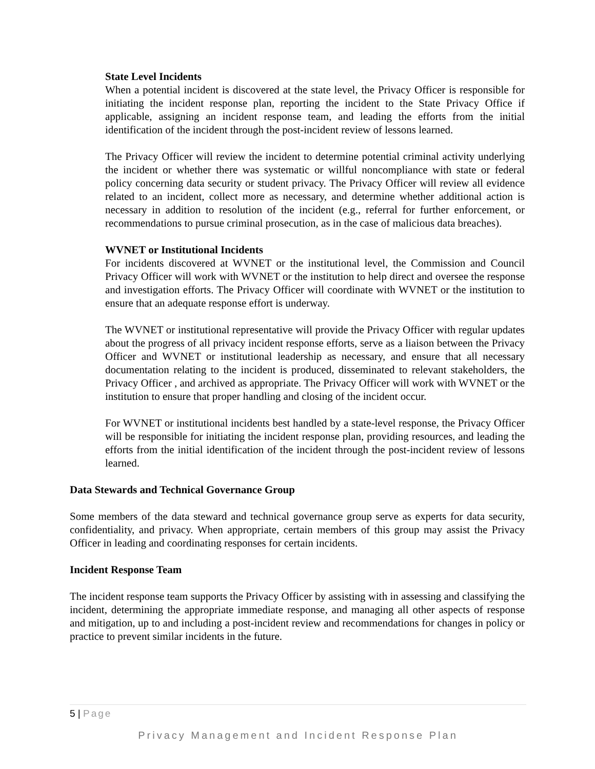State Level Incidents
When a potential incident is discovered at the state level, the Privacy Officer is responsible for initiating the incident response plan, reporting the incident to the State Privacy Office if applicable, assigning an incident response team, and leading the efforts from the initial identification of the incident through the post-incident review of lessons learned.
The Privacy Officer will review the incident to determine potential criminal activity underlying the incident or whether there was systematic or willful noncompliance with state or federal policy concerning data security or student privacy. The Privacy Officer will review all evidence related to an incident, collect more as necessary, and determine whether additional action is necessary in addition to resolution of the incident (e.g., referral for further enforcement, or recommendations to pursue criminal prosecution, as in the case of malicious data breaches).
WVNET or Institutional Incidents
For incidents discovered at WVNET or the institutional level, the Commission and Council Privacy Officer will work with WVNET or the institution to help direct and oversee the response and investigation efforts. The Privacy Officer will coordinate with WVNET or the institution to ensure that an adequate response effort is underway.
The WVNET or institutional representative will provide the Privacy Officer with regular updates about the progress of all privacy incident response efforts, serve as a liaison between the Privacy Officer and WVNET or institutional leadership as necessary, and ensure that all necessary documentation relating to the incident is produced, disseminated to relevant stakeholders, the Privacy Officer , and archived as appropriate. The Privacy Officer will work with WVNET or the institution to ensure that proper handling and closing of the incident occur.
For WVNET or institutional incidents best handled by a state-level response, the Privacy Officer will be responsible for initiating the incident response plan, providing resources, and leading the efforts from the initial identification of the incident through the post-incident review of lessons learned.
Data Stewards and Technical Governance Group
Some members of the data steward and technical governance group serve as experts for data security, confidentiality, and privacy. When appropriate, certain members of this group may assist the Privacy Officer in leading and coordinating responses for certain incidents.
Incident Response Team
The incident response team supports the Privacy Officer by assisting with in assessing and classifying the incident, determining the appropriate immediate response, and managing all other aspects of response and mitigation, up to and including a post-incident review and recommendations for changes in policy or practice to prevent similar incidents in the future.
5 | Page
Privacy Management and Incident Response Plan